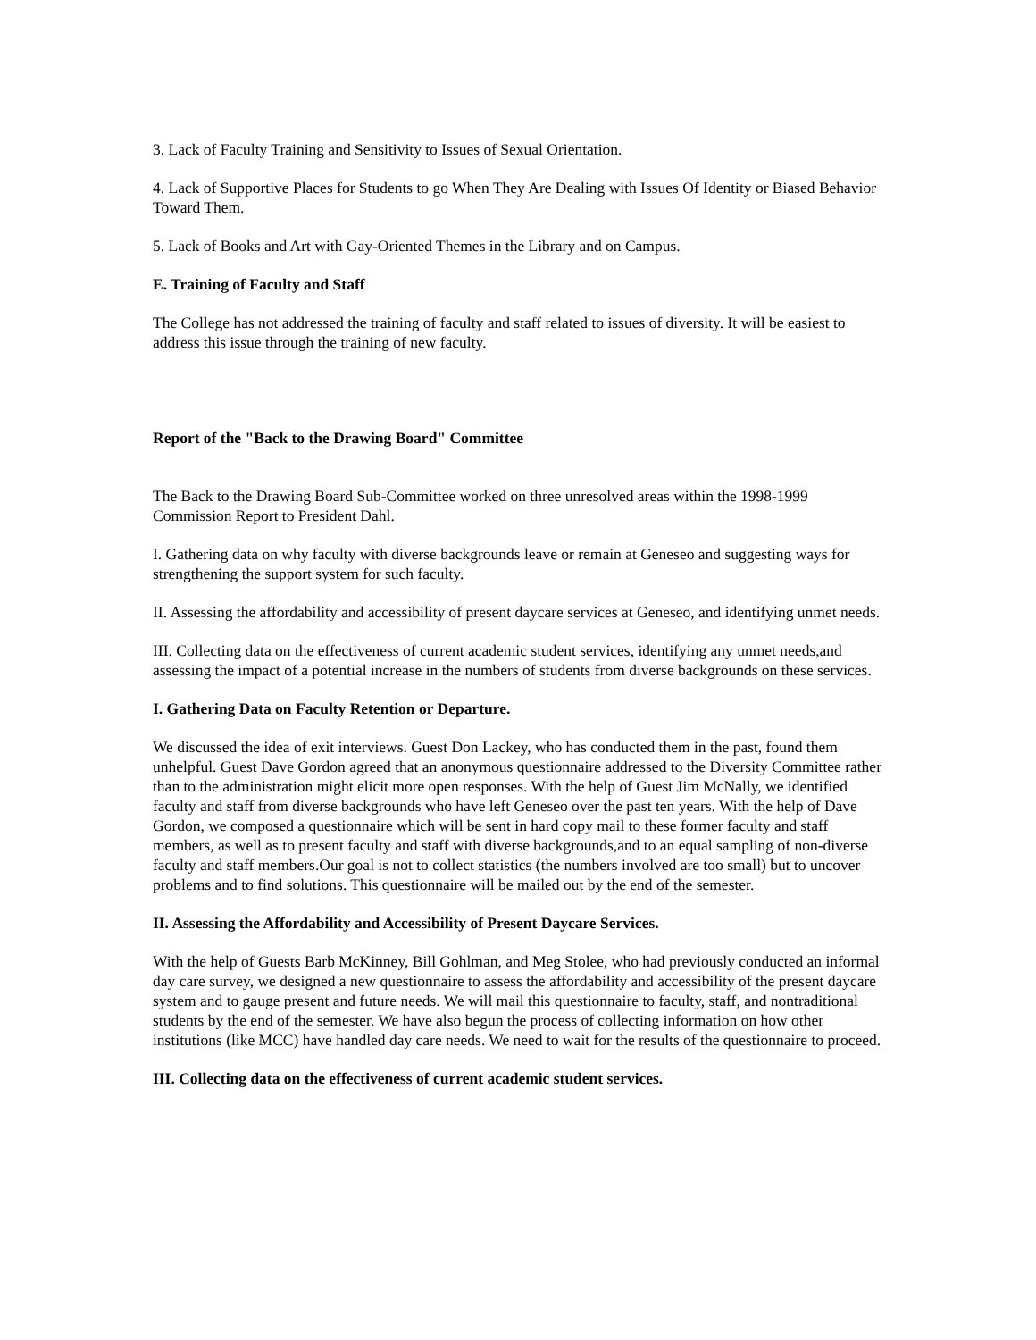3. Lack of Faculty Training and Sensitivity to Issues of Sexual Orientation.
4. Lack of Supportive Places for Students to go When They Are Dealing with Issues Of Identity or Biased Behavior Toward Them.
5. Lack of Books and Art with Gay-Oriented Themes in the Library and on Campus.
E. Training of Faculty and Staff
The College has not addressed the training of faculty and staff related to issues of diversity. It will be easiest to address this issue through the training of new faculty.
Report of the "Back to the Drawing Board" Committee
The Back to the Drawing Board Sub-Committee worked on three unresolved areas within the 1998-1999 Commission Report to President Dahl.
I. Gathering data on why faculty with diverse backgrounds leave or remain at Geneseo and suggesting ways for strengthening the support system for such faculty.
II. Assessing the affordability and accessibility of present daycare services at Geneseo, and identifying unmet needs.
III. Collecting data on the effectiveness of current academic student services, identifying any unmet needs,and assessing the impact of a potential increase in the numbers of students from diverse backgrounds on these services.
I. Gathering Data on Faculty Retention or Departure.
We discussed the idea of exit interviews. Guest Don Lackey, who has conducted them in the past, found them unhelpful. Guest Dave Gordon agreed that an anonymous questionnaire addressed to the Diversity Committee rather than to the administration might elicit more open responses. With the help of Guest Jim McNally, we identified faculty and staff from diverse backgrounds who have left Geneseo over the past ten years. With the help of Dave Gordon, we composed a questionnaire which will be sent in hard copy mail to these former faculty and staff members, as well as to present faculty and staff with diverse backgrounds,and to an equal sampling of non-diverse faculty and staff members.Our goal is not to collect statistics (the numbers involved are too small) but to uncover problems and to find solutions. This questionnaire will be mailed out by the end of the semester.
II. Assessing the Affordability and Accessibility of Present Daycare Services.
With the help of Guests Barb McKinney, Bill Gohlman, and Meg Stolee, who had previously conducted an informal day care survey, we designed a new questionnaire to assess the affordability and accessibility of the present daycare system and to gauge present and future needs. We will mail this questionnaire to faculty, staff, and nontraditional students by the end of the semester. We have also begun the process of collecting information on how other institutions (like MCC) have handled day care needs. We need to wait for the results of the questionnaire to proceed.
III. Collecting data on the effectiveness of current academic student services.